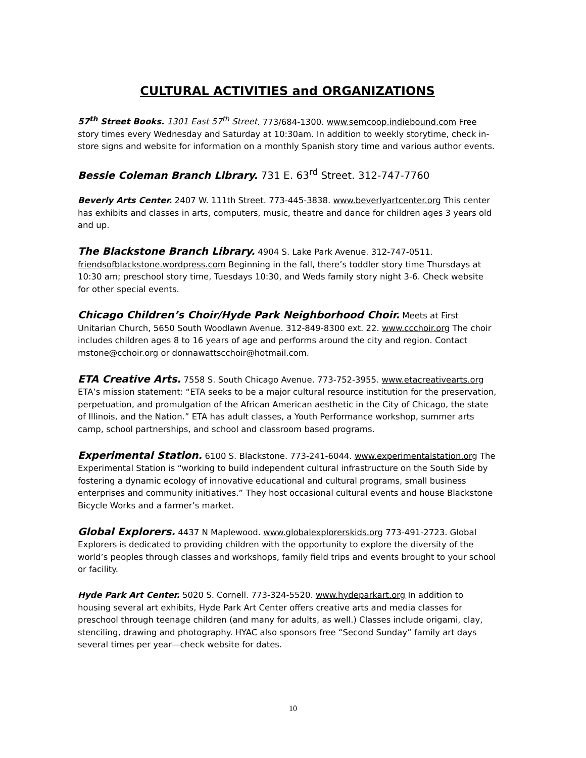CULTURAL ACTIVITIES and ORGANIZATIONS
57<sup>th</sup> Street Books. 1301 East 57<sup>th</sup> Street. 773/684-1300. www.semcoop.indiebound.com Free story times every Wednesday and Saturday at 10:30am. In addition to weekly storytime, check in-store signs and website for information on a monthly Spanish story time and various author events.
Bessie Coleman Branch Library. 731 E. 63<sup>rd</sup> Street. 312-747-7760
Beverly Arts Center. 2407 W. 111th Street. 773-445-3838. www.beverlyartcenter.org This center has exhibits and classes in arts, computers, music, theatre and dance for children ages 3 years old and up.
The Blackstone Branch Library. 4904 S. Lake Park Avenue. 312-747-0511. friendsofblackstone.wordpress.com Beginning in the fall, there’s toddler story time Thursdays at 10:30 am; preschool story time, Tuesdays 10:30, and Weds family story night 3-6. Check website for other special events.
Chicago Children’s Choir/Hyde Park Neighborhood Choir. Meets at First Unitarian Church, 5650 South Woodlawn Avenue. 312-849-8300 ext. 22. www.ccchoir.org The choir includes children ages 8 to 16 years of age and performs around the city and region. Contact mstone@cchoir.org or donnawattscchoir@hotmail.com.
ETA Creative Arts. 7558 S. South Chicago Avenue. 773-752-3955. www.etacreativearts.org ETA’s mission statement: “ETA seeks to be a major cultural resource institution for the preservation, perpetuation, and promulgation of the African American aesthetic in the City of Chicago, the state of Illinois, and the Nation.” ETA has adult classes, a Youth Performance workshop, summer arts camp, school partnerships, and school and classroom based programs.
Experimental Station. 6100 S. Blackstone. 773-241-6044. www.experimentalstation.org The Experimental Station is “working to build independent cultural infrastructure on the South Side by fostering a dynamic ecology of innovative educational and cultural programs, small business enterprises and community initiatives.” They host occasional cultural events and house Blackstone Bicycle Works and a farmer’s market.
Global Explorers. 4437 N Maplewood. www.globalexplorerskids.org 773-491-2723. Global Explorers is dedicated to providing children with the opportunity to explore the diversity of the world’s peoples through classes and workshops, family field trips and events brought to your school or facility.
Hyde Park Art Center. 5020 S. Cornell. 773-324-5520. www.hydeparkart.org In addition to housing several art exhibits, Hyde Park Art Center offers creative arts and media classes for preschool through teenage children (and many for adults, as well.) Classes include origami, clay, stenciling, drawing and photography. HYAC also sponsors free “Second Sunday” family art days several times per year—check website for dates.
10